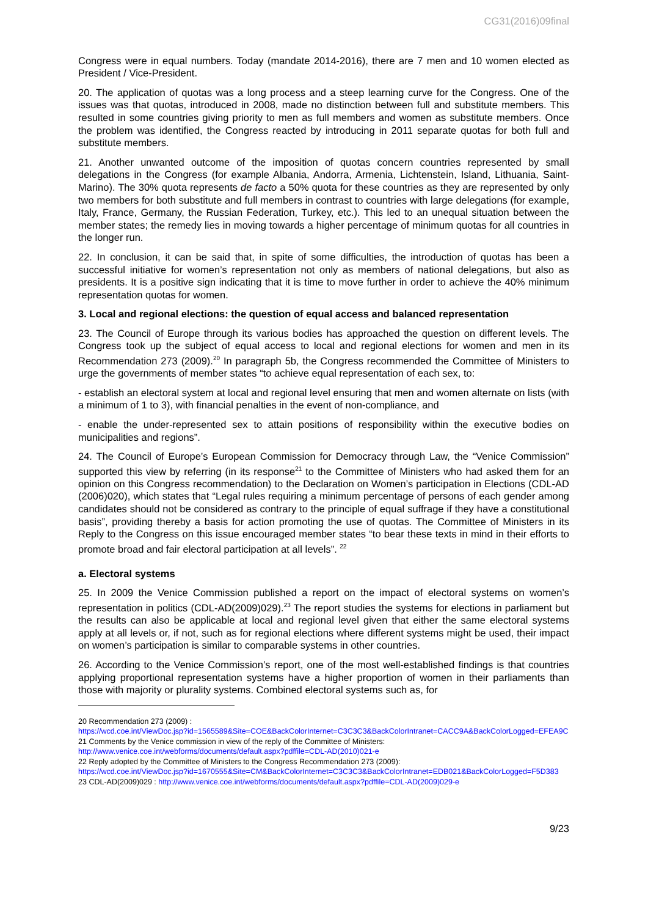CG31(2016)09final
Congress were in equal numbers. Today (mandate 2014-2016), there are 7 men and 10 women elected as President / Vice-President.
20. The application of quotas was a long process and a steep learning curve for the Congress. One of the issues was that quotas, introduced in 2008, made no distinction between full and substitute members. This resulted in some countries giving priority to men as full members and women as substitute members. Once the problem was identified, the Congress reacted by introducing in 2011 separate quotas for both full and substitute members.
21. Another unwanted outcome of the imposition of quotas concern countries represented by small delegations in the Congress (for example Albania, Andorra, Armenia, Lichtenstein, Island, Lithuania, Saint-Marino). The 30% quota represents de facto a 50% quota for these countries as they are represented by only two members for both substitute and full members in contrast to countries with large delegations (for example, Italy, France, Germany, the Russian Federation, Turkey, etc.). This led to an unequal situation between the member states; the remedy lies in moving towards a higher percentage of minimum quotas for all countries in the longer run.
22. In conclusion, it can be said that, in spite of some difficulties, the introduction of quotas has been a successful initiative for women’s representation not only as members of national delegations, but also as presidents. It is a positive sign indicating that it is time to move further in order to achieve the 40% minimum representation quotas for women.
3. Local and regional elections: the question of equal access and balanced representation
23. The Council of Europe through its various bodies has approached the question on different levels. The Congress took up the subject of equal access to local and regional elections for women and men in its Recommendation 273 (2009).<sup>20</sup> In paragraph 5b, the Congress recommended the Committee of Ministers to urge the governments of member states “to achieve equal representation of each sex, to:
- establish an electoral system at local and regional level ensuring that men and women alternate on lists (with a minimum of 1 to 3), with financial penalties in the event of non-compliance, and
- enable the under-represented sex to attain positions of responsibility within the executive bodies on municipalities and regions”.
24. The Council of Europe’s European Commission for Democracy through Law, the “Venice Commission” supported this view by referring (in its response<sup>21</sup> to the Committee of Ministers who had asked them for an opinion on this Congress recommendation) to the Declaration on Women’s participation in Elections (CDL-AD (2006)020), which states that “Legal rules requiring a minimum percentage of persons of each gender among candidates should not be considered as contrary to the principle of equal suffrage if they have a constitutional basis”, providing thereby a basis for action promoting the use of quotas. The Committee of Ministers in its Reply to the Congress on this issue encouraged member states “to bear these texts in mind in their efforts to promote broad and fair electoral participation at all levels”. <sup>22</sup>
a. Electoral systems
25. In 2009 the Venice Commission published a report on the impact of electoral systems on women’s representation in politics (CDL-AD(2009)029).<sup>23</sup> The report studies the systems for elections in parliament but the results can also be applicable at local and regional level given that either the same electoral systems apply at all levels or, if not, such as for regional elections where different systems might be used, their impact on women’s participation is similar to comparable systems in other countries.
26. According to the Venice Commission’s report, one of the most well-established findings is that countries applying proportional representation systems have a higher proportion of women in their parliaments than those with majority or plurality systems. Combined electoral systems such as, for
20 Recommendation 273 (2009) :
https://wcd.coe.int/ViewDoc.jsp?id=1565589&Site=COE&BackColorInternet=C3C3C3&BackColorIntranet=CACC9A&BackColorLogged=EFEA9C
21 Comments by the Venice commission in view of the reply of the Committee of Ministers:
http://www.venice.coe.int/webforms/documents/default.aspx?pdffile=CDL-AD(2010)021-e
22 Reply adopted by the Committee of Ministers to the Congress Recommendation 273 (2009):
https://wcd.coe.int/ViewDoc.jsp?id=1670555&Site=CM&BackColorInternet=C3C3C3&BackColorIntranet=EDB021&BackColorLogged=F5D383
23 CDL-AD(2009)029 : http://www.venice.coe.int/webforms/documents/default.aspx?pdffile=CDL-AD(2009)029-e
9/23